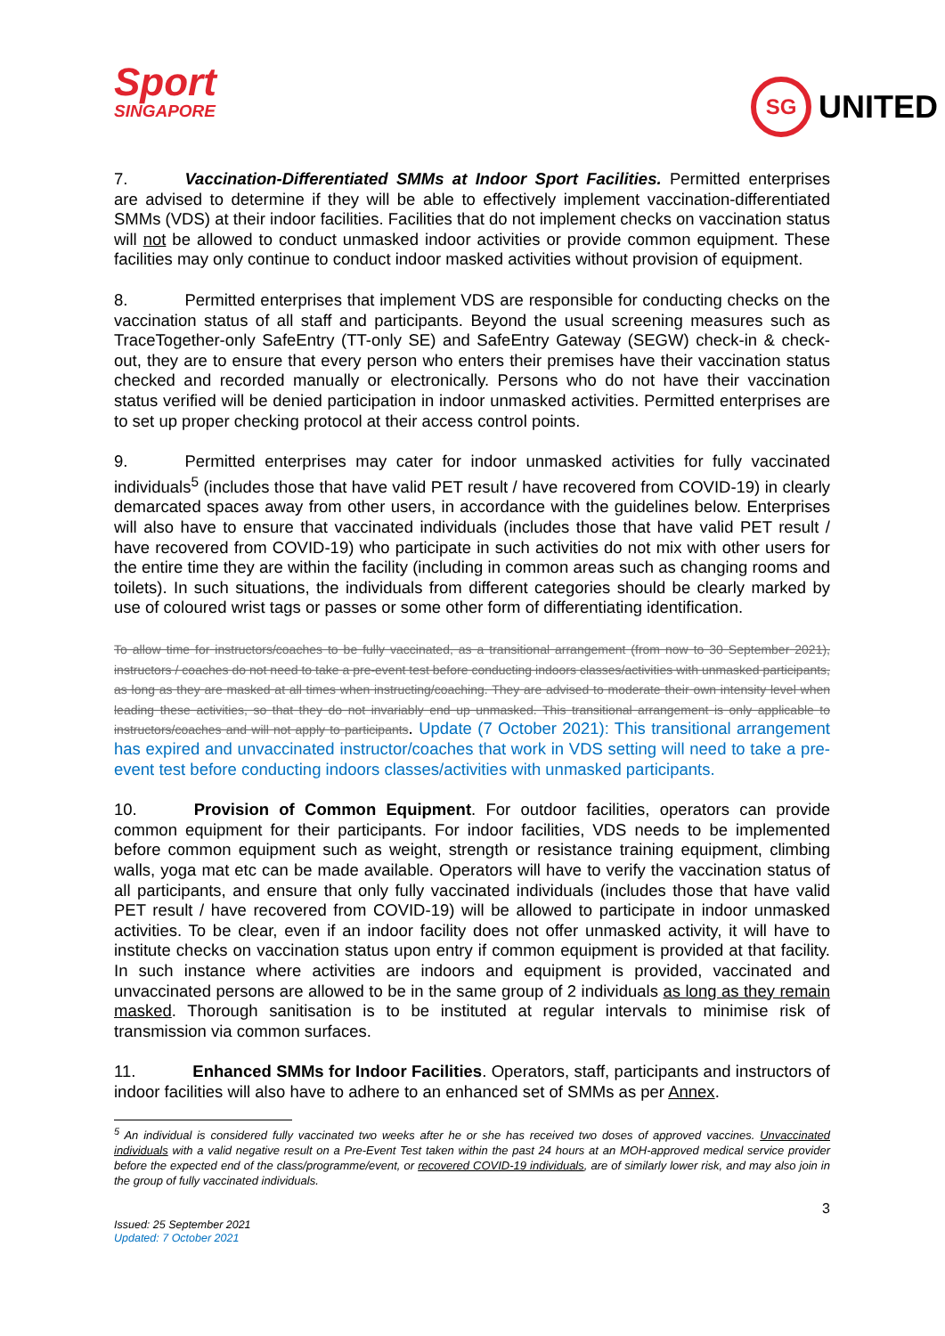Sport
SINGAPORE
SG UNITED
7. Vaccination-Differentiated SMMs at Indoor Sport Facilities. Permitted enterprises are advised to determine if they will be able to effectively implement vaccination-differentiated SMMs (VDS) at their indoor facilities. Facilities that do not implement checks on vaccination status will not be allowed to conduct unmasked indoor activities or provide common equipment. These facilities may only continue to conduct indoor masked activities without provision of equipment.
8. Permitted enterprises that implement VDS are responsible for conducting checks on the vaccination status of all staff and participants. Beyond the usual screening measures such as TraceTogether-only SafeEntry (TT-only SE) and SafeEntry Gateway (SEGW) check-in & check-out, they are to ensure that every person who enters their premises have their vaccination status checked and recorded manually or electronically. Persons who do not have their vaccination status verified will be denied participation in indoor unmasked activities. Permitted enterprises are to set up proper checking protocol at their access control points.
9. Permitted enterprises may cater for indoor unmasked activities for fully vaccinated individuals<sup>5</sup> (includes those that have valid PET result / have recovered from COVID-19) in clearly demarcated spaces away from other users, in accordance with the guidelines below. Enterprises will also have to ensure that vaccinated individuals (includes those that have valid PET result / have recovered from COVID-19) who participate in such activities do not mix with other users for the entire time they are within the facility (including in common areas such as changing rooms and toilets). In such situations, the individuals from different categories should be clearly marked by use of coloured wrist tags or passes or some other form of differentiating identification.
To allow time for instructors/coaches to be fully vaccinated, as a transitional arrangement (from now to 30 September 2021), instructors / coaches do not need to take a pre-event test before conducting indoors classes/activities with unmasked participants, as long as they are masked at all times when instructing/coaching. They are advised to moderate their own intensity level when leading these activities, so that they do not invariably end up unmasked. This transitional arrangement is only applicable to instructors/coaches and will not apply to participants. Update (7 October 2021): This transitional arrangement has expired and unvaccinated instructor/coaches that work in VDS setting will need to take a pre-event test before conducting indoors classes/activities with unmasked participants.
10. Provision of Common Equipment. For outdoor facilities, operators can provide common equipment for their participants. For indoor facilities, VDS needs to be implemented before common equipment such as weight, strength or resistance training equipment, climbing walls, yoga mat etc can be made available. Operators will have to verify the vaccination status of all participants, and ensure that only fully vaccinated individuals (includes those that have valid PET result / have recovered from COVID-19) will be allowed to participate in indoor unmasked activities. To be clear, even if an indoor facility does not offer unmasked activity, it will have to institute checks on vaccination status upon entry if common equipment is provided at that facility. In such instance where activities are indoors and equipment is provided, vaccinated and unvaccinated persons are allowed to be in the same group of 2 individuals as long as they remain masked. Thorough sanitisation is to be instituted at regular intervals to minimise risk of transmission via common surfaces.
11. Enhanced SMMs for Indoor Facilities. Operators, staff, participants and instructors of indoor facilities will also have to adhere to an enhanced set of SMMs as per Annex.
<sup>5</sup> An individual is considered fully vaccinated two weeks after he or she has received two doses of approved vaccines. Unvaccinated individuals with a valid negative result on a Pre-Event Test taken within the past 24 hours at an MOH-approved medical service provider before the expected end of the class/programme/event, or recovered COVID-19 individuals, are of similarly lower risk, and may also join in the group of fully vaccinated individuals.
3
Issued: 25 September 2021
Updated: 7 October 2021